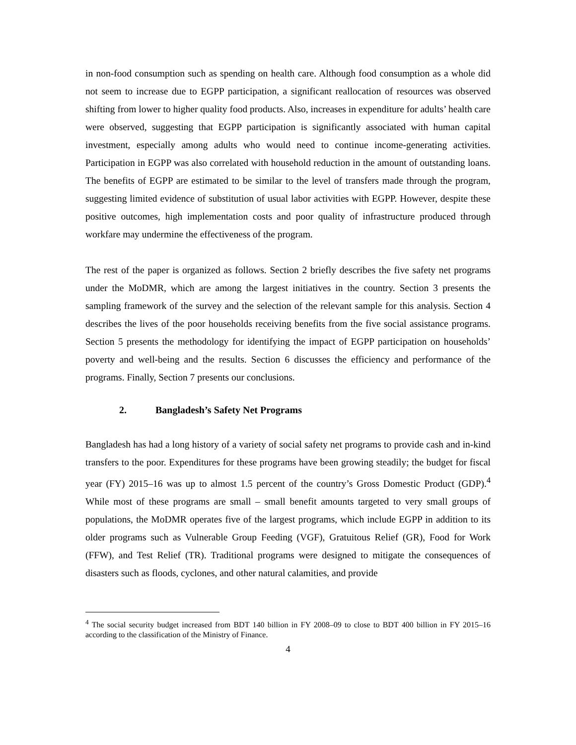in non-food consumption such as spending on health care. Although food consumption as a whole did not seem to increase due to EGPP participation, a significant reallocation of resources was observed shifting from lower to higher quality food products. Also, increases in expenditure for adults’ health care were observed, suggesting that EGPP participation is significantly associated with human capital investment, especially among adults who would need to continue income-generating activities. Participation in EGPP was also correlated with household reduction in the amount of outstanding loans. The benefits of EGPP are estimated to be similar to the level of transfers made through the program, suggesting limited evidence of substitution of usual labor activities with EGPP. However, despite these positive outcomes, high implementation costs and poor quality of infrastructure produced through workfare may undermine the effectiveness of the program.
The rest of the paper is organized as follows. Section 2 briefly describes the five safety net programs under the MoDMR, which are among the largest initiatives in the country. Section 3 presents the sampling framework of the survey and the selection of the relevant sample for this analysis. Section 4 describes the lives of the poor households receiving benefits from the five social assistance programs. Section 5 presents the methodology for identifying the impact of EGPP participation on households’ poverty and well-being and the results. Section 6 discusses the efficiency and performance of the programs. Finally, Section 7 presents our conclusions.
2. Bangladesh’s Safety Net Programs
Bangladesh has had a long history of a variety of social safety net programs to provide cash and in-kind transfers to the poor. Expenditures for these programs have been growing steadily; the budget for fiscal year (FY) 2015–16 was up to almost 1.5 percent of the country’s Gross Domestic Product (GDP).<sup>4</sup> While most of these programs are small – small benefit amounts targeted to very small groups of populations, the MoDMR operates five of the largest programs, which include EGPP in addition to its older programs such as Vulnerable Group Feeding (VGF), Gratuitous Relief (GR), Food for Work (FFW), and Test Relief (TR). Traditional programs were designed to mitigate the consequences of disasters such as floods, cyclones, and other natural calamities, and provide
<sup>4</sup> The social security budget increased from BDT 140 billion in FY 2008–09 to close to BDT 400 billion in FY 2015–16 according to the classification of the Ministry of Finance.
4